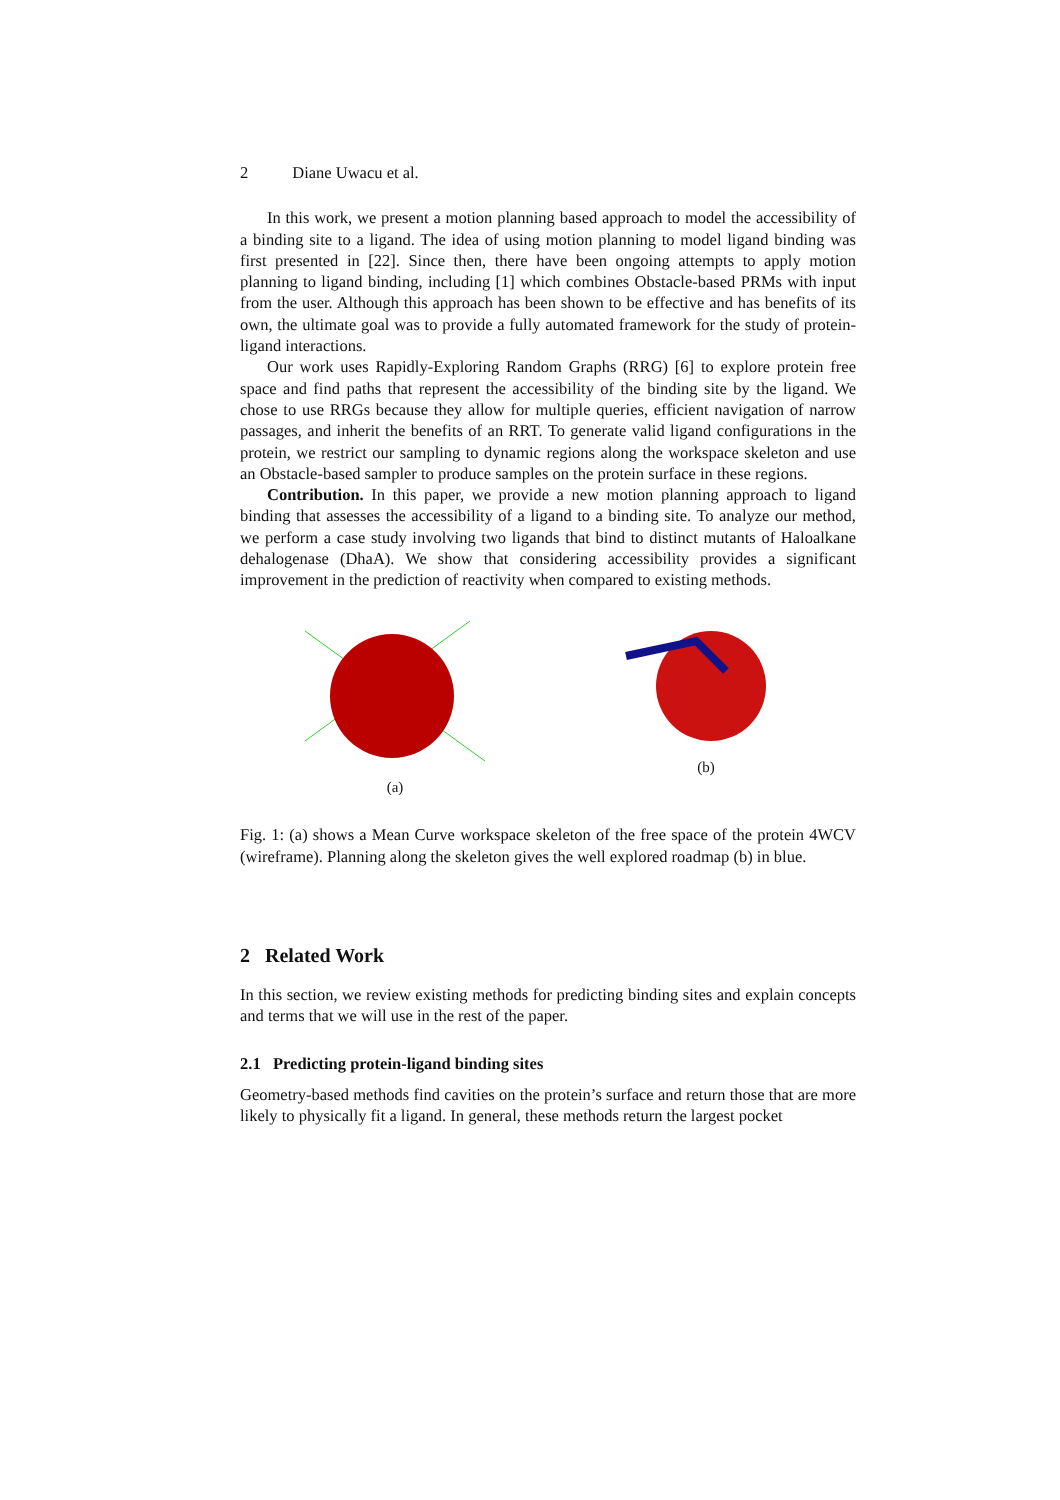2 Diane Uwacu et al.
In this work, we present a motion planning based approach to model the accessibility of a binding site to a ligand. The idea of using motion planning to model ligand binding was first presented in [22]. Since then, there have been ongoing attempts to apply motion planning to ligand binding, including [1] which combines Obstacle-based PRMs with input from the user. Although this approach has been shown to be effective and has benefits of its own, the ultimate goal was to provide a fully automated framework for the study of protein-ligand interactions.
Our work uses Rapidly-Exploring Random Graphs (RRG) [6] to explore protein free space and find paths that represent the accessibility of the binding site by the ligand. We chose to use RRGs because they allow for multiple queries, efficient navigation of narrow passages, and inherit the benefits of an RRT. To generate valid ligand configurations in the protein, we restrict our sampling to dynamic regions along the workspace skeleton and use an Obstacle-based sampler to produce samples on the protein surface in these regions.
Contribution. In this paper, we provide a new motion planning approach to ligand binding that assesses the accessibility of a ligand to a binding site. To analyze our method, we perform a case study involving two ligands that bind to distinct mutants of Haloalkane dehalogenase (DhaA). We show that considering accessibility provides a significant improvement in the prediction of reactivity when compared to existing methods.
(a) (b)
Fig. 1: (a) shows a Mean Curve workspace skeleton of the free space of the protein 4WCV (wireframe). Planning along the skeleton gives the well explored roadmap (b) in blue.
2 Related Work
In this section, we review existing methods for predicting binding sites and explain concepts and terms that we will use in the rest of the paper.
2.1 Predicting protein-ligand binding sites
Geometry-based methods find cavities on the protein’s surface and return those that are more likely to physically fit a ligand. In general, these methods return the largest pocket